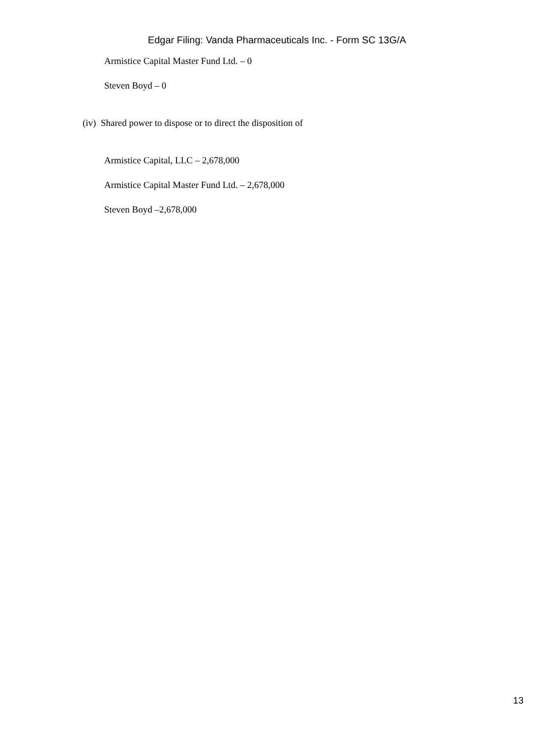Edgar Filing: Vanda Pharmaceuticals Inc. - Form SC 13G/A
Armistice Capital Master Fund Ltd. – 0
Steven Boyd – 0
(iv) Shared power to dispose or to direct the disposition of
Armistice Capital, LLC – 2,678,000
Armistice Capital Master Fund Ltd. – 2,678,000
Steven Boyd –2,678,000
13